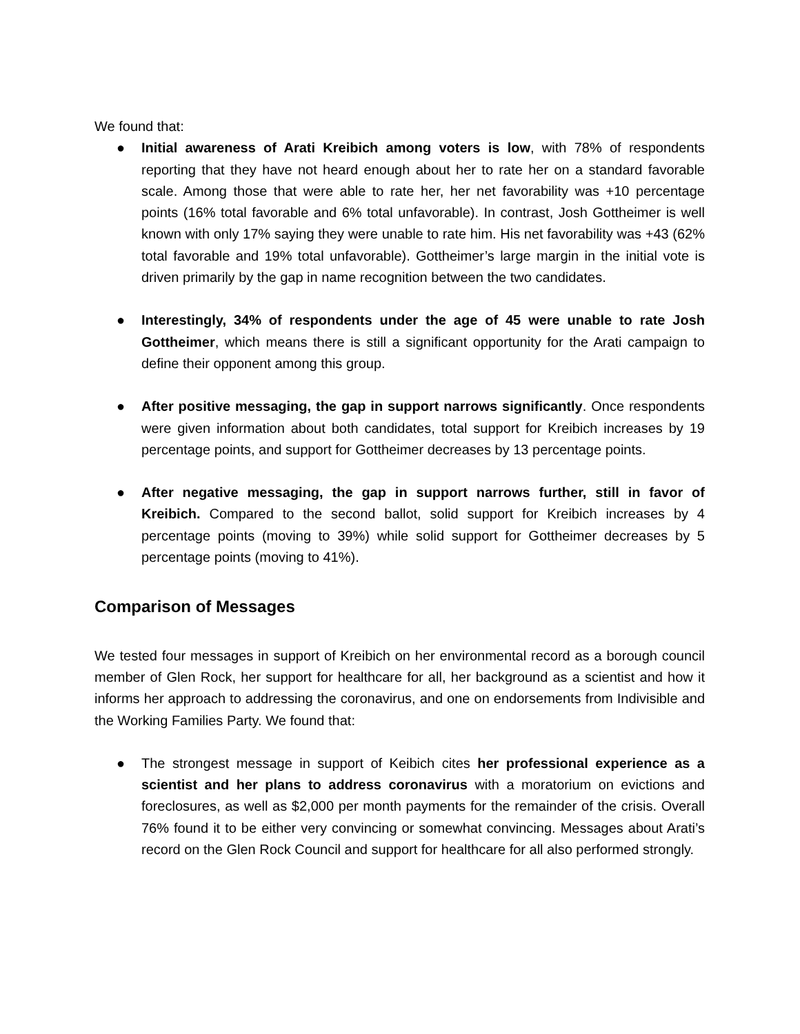We found that:
● Initial awareness of Arati Kreibich among voters is low, with 78% of respondents reporting that they have not heard enough about her to rate her on a standard favorable scale. Among those that were able to rate her, her net favorability was +10 percentage points (16% total favorable and 6% total unfavorable). In contrast, Josh Gottheimer is well known with only 17% saying they were unable to rate him. His net favorability was +43 (62% total favorable and 19% total unfavorable). Gottheimer’s large margin in the initial vote is driven primarily by the gap in name recognition between the two candidates.
● Interestingly, 34% of respondents under the age of 45 were unable to rate Josh Gottheimer, which means there is still a significant opportunity for the Arati campaign to define their opponent among this group.
● After positive messaging, the gap in support narrows significantly. Once respondents were given information about both candidates, total support for Kreibich increases by 19 percentage points, and support for Gottheimer decreases by 13 percentage points.
● After negative messaging, the gap in support narrows further, still in favor of Kreibich. Compared to the second ballot, solid support for Kreibich increases by 4 percentage points (moving to 39%) while solid support for Gottheimer decreases by 5 percentage points (moving to 41%).
Comparison of Messages
We tested four messages in support of Kreibich on her environmental record as a borough council member of Glen Rock, her support for healthcare for all, her background as a scientist and how it informs her approach to addressing the coronavirus, and one on endorsements from Indivisible and the Working Families Party. We found that:
● The strongest message in support of Keibich cites her professional experience as a scientist and her plans to address coronavirus with a moratorium on evictions and foreclosures, as well as $2,000 per month payments for the remainder of the crisis. Overall 76% found it to be either very convincing or somewhat convincing. Messages about Arati’s record on the Glen Rock Council and support for healthcare for all also performed strongly.